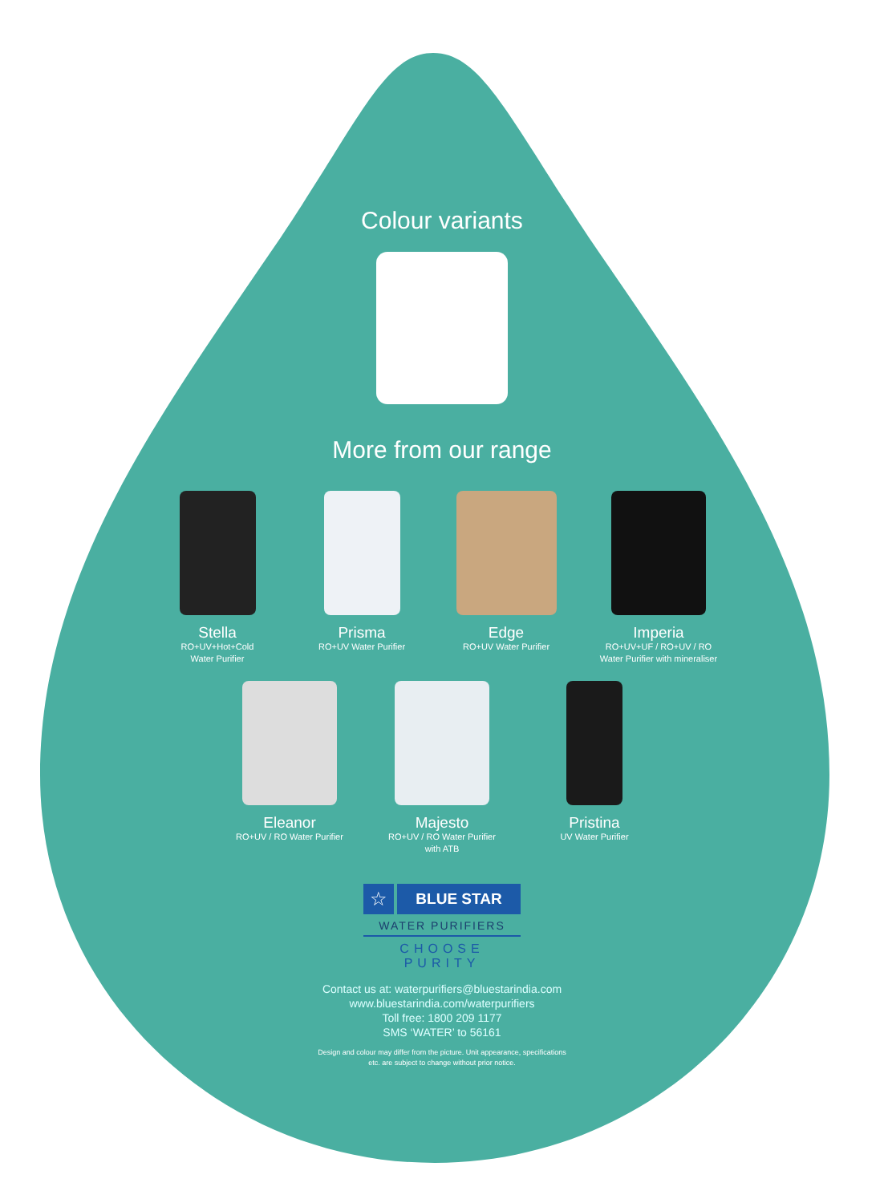Colour variants
More from our range
Stella
RO+UV+Hot+Cold
Water Purifier
Prisma
RO+UV Water Purifier
Edge
RO+UV Water Purifier
Imperia
RO+UV+UF / RO+UV / RO
Water Purifier with mineraliser
Eleanor
RO+UV / RO Water Purifier
Majesto
RO+UV / RO Water Purifier
with ATB
Pristina
UV Water Purifier
☆
BLUE STAR
WATER PURIFIERS
CHOOSE PURITY
Contact us at: waterpurifiers@bluestarindia.com
www.bluestarindia.com/waterpurifiers
Toll free: 1800 209 1177
SMS ‘WATER’ to 56161
Design and colour may differ from the picture. Unit appearance, specifications
etc. are subject to change without prior notice.